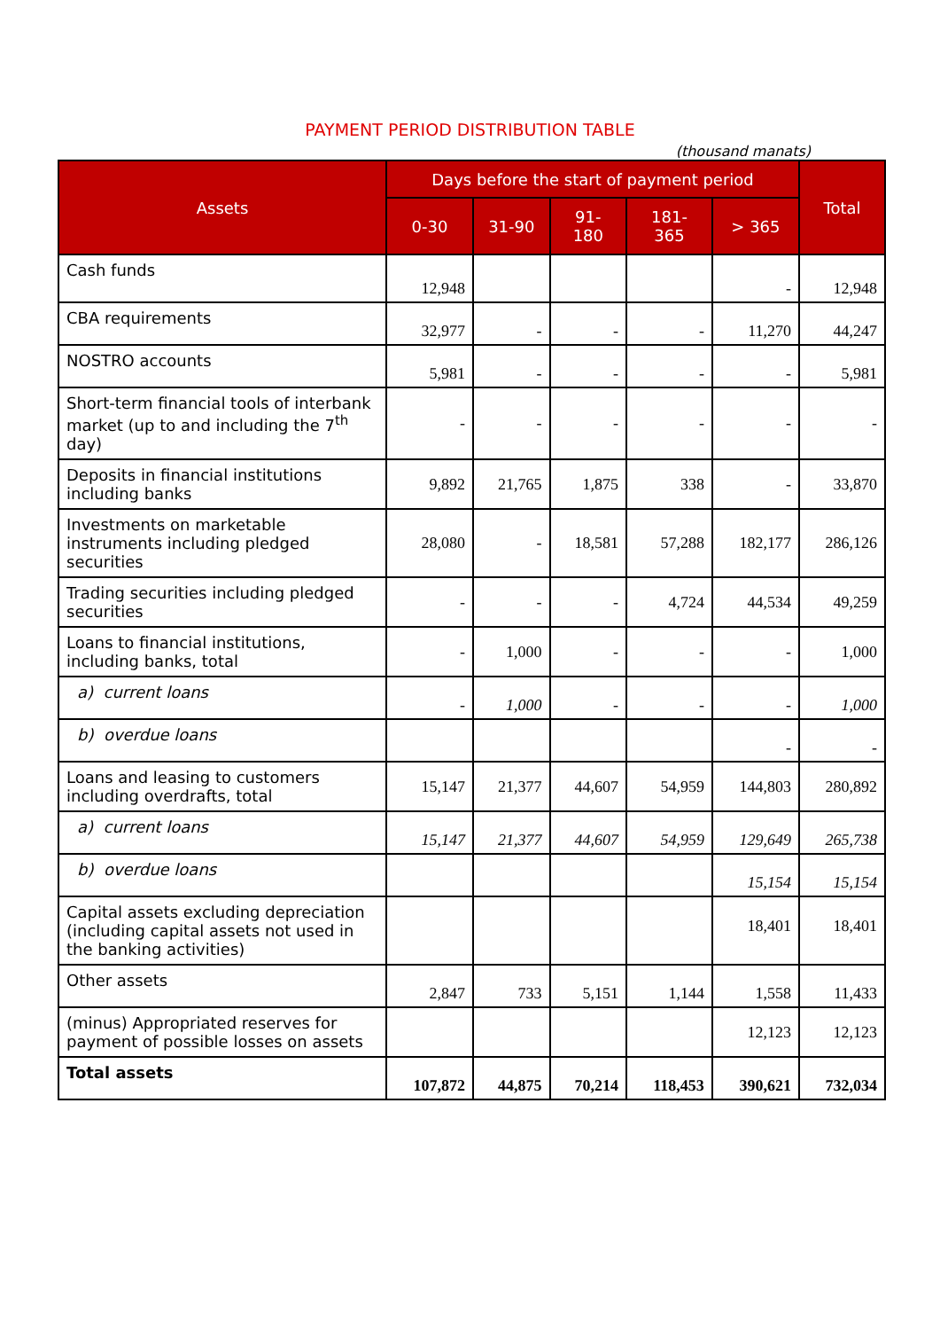PAYMENT PERIOD DISTRIBUTION TABLE
(thousand manats)
| Assets | Days before the start of payment period | | | | | Total |
| --- | --- | --- | --- | --- | --- | --- |
| | 0-30 | 31-90 | 91- 180 | 181- 365 | > 365 | |
| Cash funds | 12,948 | | | | - | 12,948 |
| CBA requirements | 32,977 | - | - | - | 11,270 | 44,247 |
| NOSTRO accounts | 5,981 | - | - | - | - | 5,981 |
| Short-term financial tools of interbank market (up to and including the 7<sup>th</sup> day) | - | - | - | - | - | - |
| Deposits in financial institutions including banks | 9,892 | 21,765 | 1,875 | 338 | - | 33,870 |
| Investments on marketable instruments including pledged securities | 28,080 | - | 18,581 | 57,288 | 182,177 | 286,126 |
| Trading securities including pledged securities | - | - | - | 4,724 | 44,534 | 49,259 |
| Loans to financial institutions, including banks, total | - | 1,000 | - | - | - | 1,000 |
| a) current loans | - | 1,000 | - | - | - | 1,000 |
| b) overdue loans | | | | | - | - |
| Loans and leasing to customers including overdrafts, total | 15,147 | 21,377 | 44,607 | 54,959 | 144,803 | 280,892 |
| a) current loans | 15,147 | 21,377 | 44,607 | 54,959 | 129,649 | 265,738 |
| b) overdue loans | | | | | 15,154 | 15,154 |
| Capital assets excluding depreciation (including capital assets not used in the banking activities) | | | | | 18,401 | 18,401 |
| Other assets | 2,847 | 733 | 5,151 | 1,144 | 1,558 | 11,433 |
| (minus) Appropriated reserves for payment of possible losses on assets | | | | | 12,123 | 12,123 |
| Total assets | 107,872 | 44,875 | 70,214 | 118,453 | 390,621 | 732,034 |